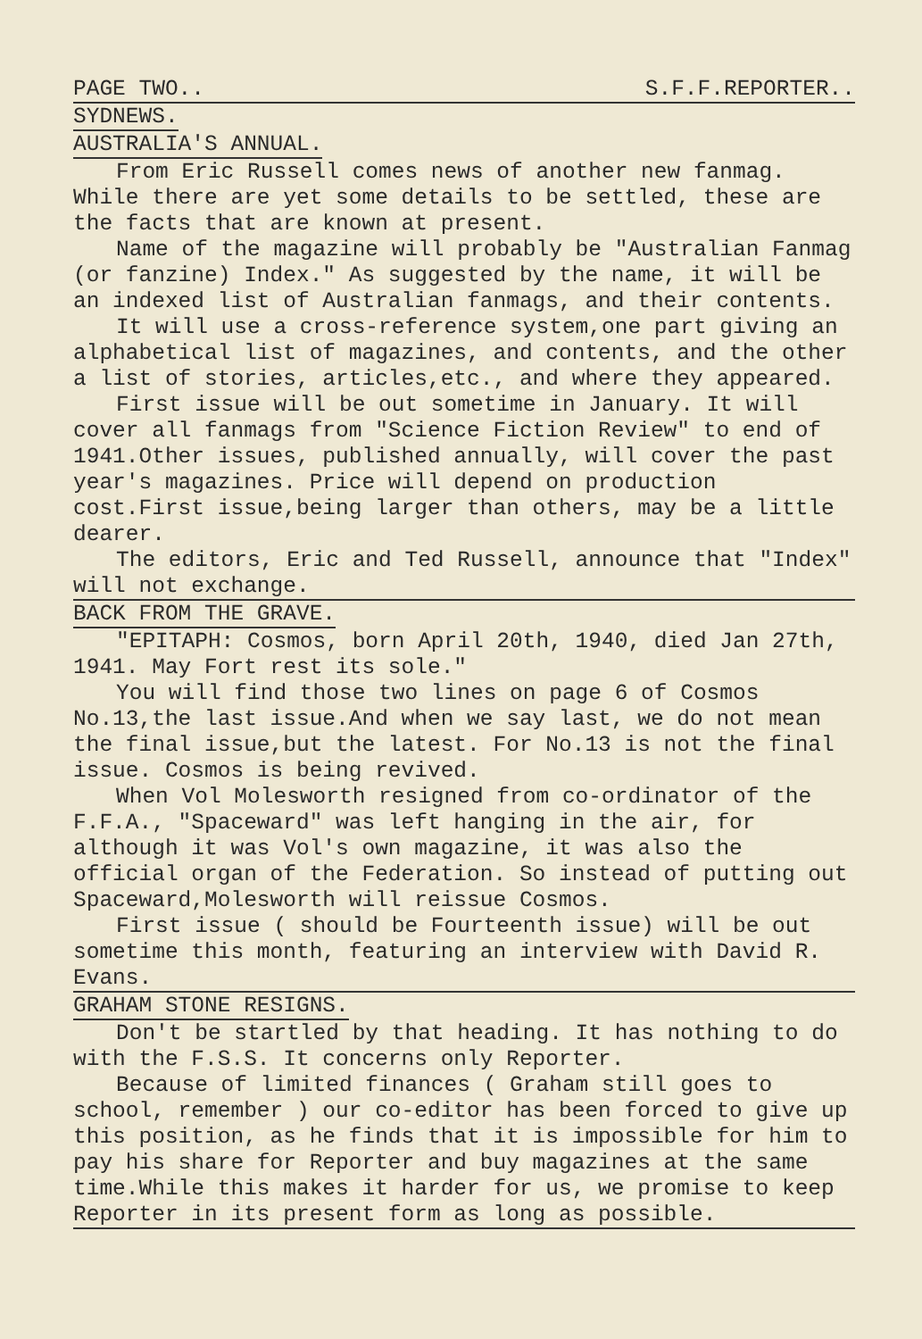PAGE TWO.. S.F.F.REPORTER..
SYDNEWS.
AUSTRALIA'S ANNUAL.
From Eric Russell comes news of another new fanmag. While there are yet some details to be settled, these are the facts that are known at present.
Name of the magazine will probably be "Australian Fanmag (or fanzine) Index." As suggested by the name, it will be an indexed list of Australian fanmags, and their contents.
It will use a cross-reference system,one part giving an alphabetical list of magazines, and contents, and the other a list of stories, articles,etc., and where they appeared.
First issue will be out sometime in January. It will cover all fanmags from "Science Fiction Review" to end of 1941.Other issues, published annually, will cover the past year's magazines. Price will depend on production cost.First issue,being larger than others, may be a little dearer.
The editors, Eric and Ted Russell, announce that "Index" will not exchange.
BACK FROM THE GRAVE.
"EPITAPH: Cosmos, born April 20th, 1940, died Jan 27th, 1941. May Fort rest its sole."
You will find those two lines on page 6 of Cosmos No.13,the last issue.And when we say last, we do not mean the final issue,but the latest. For No.13 is not the final issue. Cosmos is being revived.
When Vol Molesworth resigned from co-ordinator of the F.F.A., "Spaceward" was left hanging in the air, for although it was Vol's own magazine, it was also the official organ of the Federation. So instead of putting out Spaceward,Molesworth will reissue Cosmos.
First issue ( should be Fourteenth issue) will be out sometime this month, featuring an interview with David R. Evans.
GRAHAM STONE RESIGNS.
Don't be startled by that heading. It has nothing to do with the F.S.S. It concerns only Reporter.
Because of limited finances ( Graham still goes to school, remember ) our co-editor has been forced to give up this position, as he finds that it is impossible for him to pay his share for Reporter and buy magazines at the same time.While this makes it harder for us, we promise to keep Reporter in its present form as long as possible.